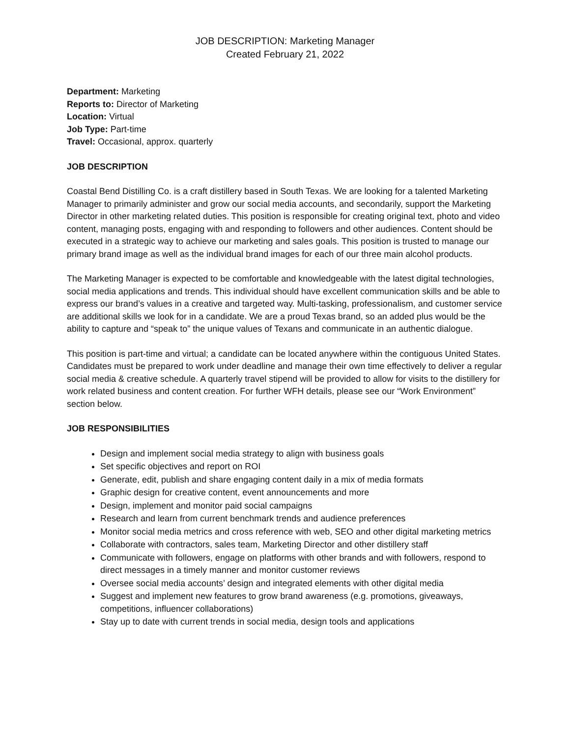JOB DESCRIPTION: Marketing Manager
Created February 21, 2022
Department: Marketing
Reports to: Director of Marketing
Location: Virtual
Job Type: Part-time
Travel: Occasional, approx. quarterly
JOB DESCRIPTION
Coastal Bend Distilling Co. is a craft distillery based in South Texas. We are looking for a talented Marketing Manager to primarily administer and grow our social media accounts, and secondarily, support the Marketing Director in other marketing related duties. This position is responsible for creating original text, photo and video content, managing posts, engaging with and responding to followers and other audiences. Content should be executed in a strategic way to achieve our marketing and sales goals. This position is trusted to manage our primary brand image as well as the individual brand images for each of our three main alcohol products.
The Marketing Manager is expected to be comfortable and knowledgeable with the latest digital technologies, social media applications and trends. This individual should have excellent communication skills and be able to express our brand’s values in a creative and targeted way. Multi-tasking, professionalism, and customer service are additional skills we look for in a candidate. We are a proud Texas brand, so an added plus would be the ability to capture and “speak to” the unique values of Texans and communicate in an authentic dialogue.
This position is part-time and virtual; a candidate can be located anywhere within the contiguous United States. Candidates must be prepared to work under deadline and manage their own time effectively to deliver a regular social media & creative schedule. A quarterly travel stipend will be provided to allow for visits to the distillery for work related business and content creation. For further WFH details, please see our “Work Environment” section below.
JOB RESPONSIBILITIES
Design and implement social media strategy to align with business goals
Set specific objectives and report on ROI
Generate, edit, publish and share engaging content daily in a mix of media formats
Graphic design for creative content, event announcements and more
Design, implement and monitor paid social campaigns
Research and learn from current benchmark trends and audience preferences
Monitor social media metrics and cross reference with web, SEO and other digital marketing metrics
Collaborate with contractors, sales team, Marketing Director and other distillery staff
Communicate with followers, engage on platforms with other brands and with followers, respond to direct messages in a timely manner and monitor customer reviews
Oversee social media accounts’ design and integrated elements with other digital media
Suggest and implement new features to grow brand awareness (e.g. promotions, giveaways, competitions, influencer collaborations)
Stay up to date with current trends in social media, design tools and applications